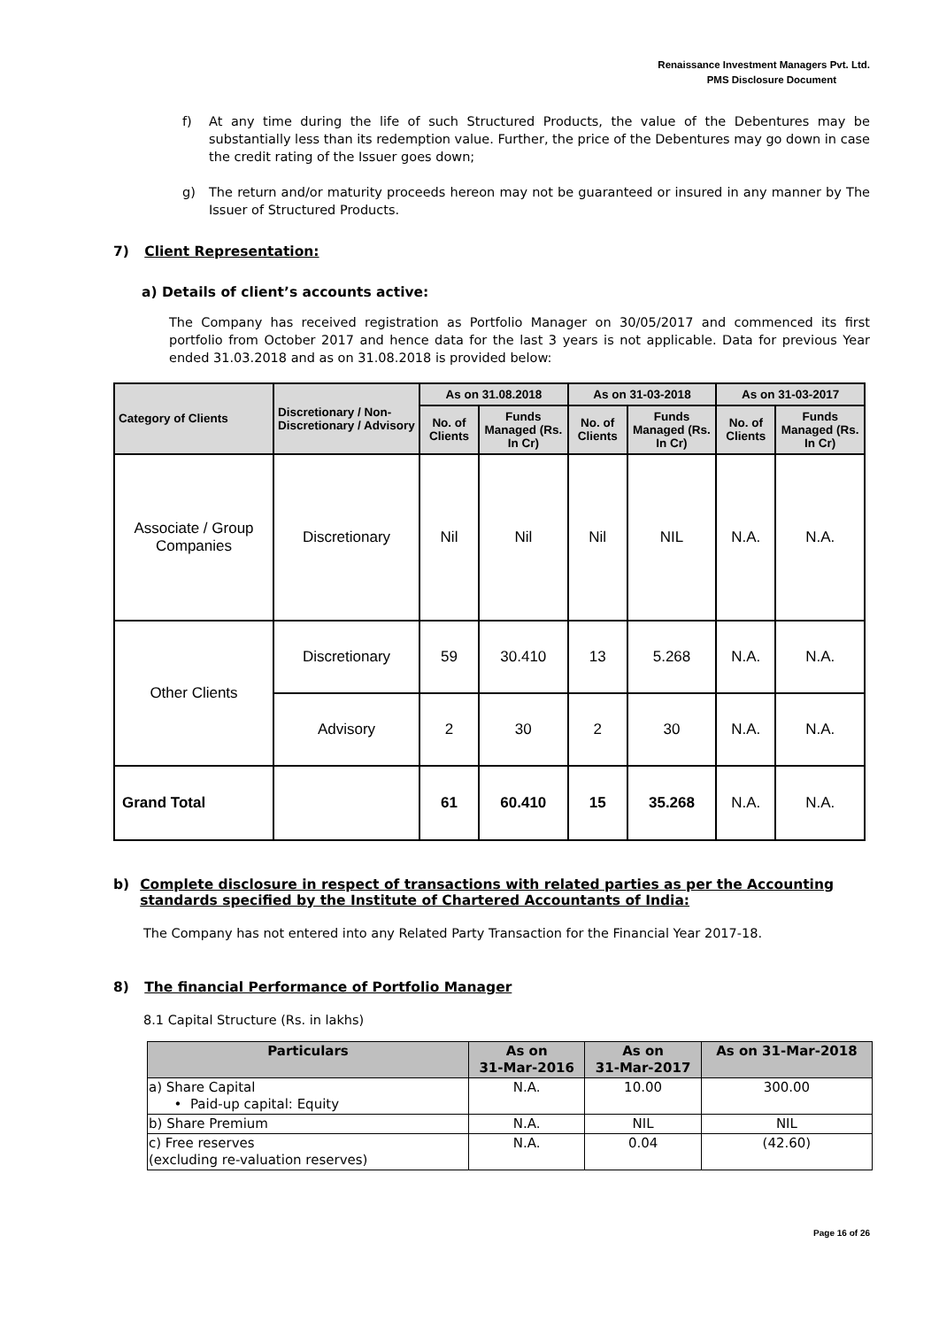Renaissance Investment Managers Pvt. Ltd.
PMS Disclosure Document
f) At any time during the life of such Structured Products, the value of the Debentures may be substantially less than its redemption value. Further, the price of the Debentures may go down in case the credit rating of the Issuer goes down;
g) The return and/or maturity proceeds hereon may not be guaranteed or insured in any manner by The Issuer of Structured Products.
7) Client Representation:
a) Details of client’s accounts active:
The Company has received registration as Portfolio Manager on 30/05/2017 and commenced its first portfolio from October 2017 and hence data for the last 3 years is not applicable. Data for previous Year ended 31.03.2018 and as on 31.08.2018 is provided below:
| Category of Clients | Discretionary / Non-Discretionary / Advisory | As on 31.08.2018 | | As on 31-03-2018 | | As on 31-03-2017 | |
| --- | --- | --- | --- | --- | --- | --- | --- |
| | | No. of Clients | Funds Managed (Rs. In Cr) | No. of Clients | Funds Managed (Rs. In Cr) | No. of Clients | Funds Managed (Rs. In Cr) |
| Associate / Group Companies | Discretionary | Nil | Nil | Nil | NIL | N.A. | N.A. |
| Other Clients | Discretionary | 59 | 30.410 | 13 | 5.268 | N.A. | N.A. |
| | Advisory | 2 | 30 | 2 | 30 | N.A. | N.A. |
| Grand Total | | 61 | 60.410 | 15 | 35.268 | N.A. | N.A. |
b) Complete disclosure in respect of transactions with related parties as per the Accounting standards specified by the Institute of Chartered Accountants of India:
The Company has not entered into any Related Party Transaction for the Financial Year 2017-18.
8) The financial Performance of Portfolio Manager
8.1 Capital Structure (Rs. in lakhs)
| Particulars | As on 31-Mar-2016 | As on 31-Mar-2017 | As on 31-Mar-2018 |
| --- | --- | --- | --- |
| a) Share Capital • Paid-up capital: Equity | N.A. | 10.00 | 300.00 |
| b) Share Premium | N.A. | NIL | NIL |
| c) Free reserves (excluding re-valuation reserves) | N.A. | 0.04 | (42.60) |
Page 16 of 26